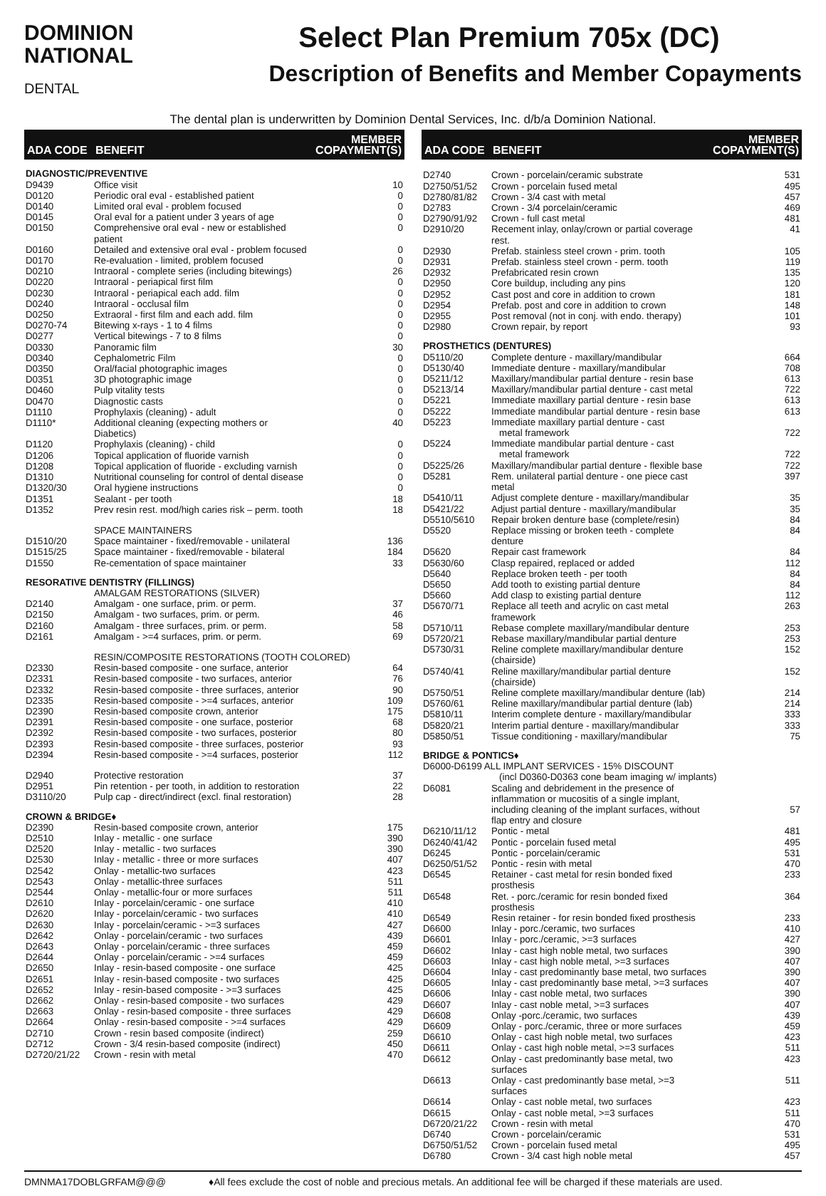DOMINION
NATIONAL
DENTAL
Select Plan Premium 705x (DC)
Description of Benefits and Member Copayments
The dental plan is underwritten by Dominion Dental Services, Inc. d/b/a Dominion National.
| ADA CODE | BENEFIT | MEMBER COPAYMENT(S) |
| --- | --- | --- |
| DIAGNOSTIC/PREVENTIVE | | |
| D9439 | Office visit | 10 |
| D0120 | Periodic oral eval - established patient | 0 |
| D0140 | Limited oral eval - problem focused | 0 |
| D0145 | Oral eval for a patient under 3 years of age | 0 |
| D0150 | Comprehensive oral eval - new or established patient | 0 |
| D0160 | Detailed and extensive oral eval - problem focused | 0 |
| D0170 | Re-evaluation - limited, problem focused | 0 |
| D0210 | Intraoral - complete series (including bitewings) | 26 |
| D0220 | Intraoral - periapical first film | 0 |
| D0230 | Intraoral - periapical each add. film | 0 |
| D0240 | Intraoral - occlusal film | 0 |
| D0250 | Extraoral - first film and each add. film | 0 |
| D0270-74 | Bitewing x-rays - 1 to 4 films | 0 |
| D0277 | Vertical bitewings - 7 to 8 films | 0 |
| D0330 | Panoramic film | 30 |
| D0340 | Cephalometric Film | 0 |
| D0350 | Oral/facial photographic images | 0 |
| D0351 | 3D photographic image | 0 |
| D0460 | Pulp vitality tests | 0 |
| D0470 | Diagnostic casts | 0 |
| D1110 | Prophylaxis (cleaning) - adult | 0 |
| D1110* | Additional cleaning (expecting mothers or Diabetics) | 40 |
| D1120 | Prophylaxis (cleaning) - child | 0 |
| D1206 | Topical application of fluoride varnish | 0 |
| D1208 | Topical application of fluoride - excluding varnish | 0 |
| D1310 | Nutritional counseling for control of dental disease | 0 |
| D1320/30 | Oral hygiene instructions | 0 |
| D1351 | Sealant - per tooth | 18 |
| D1352 | Prev resin rest. mod/high caries risk – perm. tooth | 18 |
| | SPACE MAINTAINERS | |
| D1510/20 | Space maintainer - fixed/removable - unilateral | 136 |
| D1515/25 | Space maintainer - fixed/removable - bilateral | 184 |
| D1550 | Re-cementation of space maintainer | 33 |
| RESORATIVE DENTISTRY (FILLINGS) | | |
| | AMALGAM RESTORATIONS (SILVER) | |
| D2140 | Amalgam - one surface, prim. or perm. | 37 |
| D2150 | Amalgam - two surfaces, prim. or perm. | 46 |
| D2160 | Amalgam - three surfaces, prim. or perm. | 58 |
| D2161 | Amalgam - >=4 surfaces, prim. or perm. | 69 |
| | RESIN/COMPOSITE RESTORATIONS (TOOTH COLORED) | |
| D2330 | Resin-based composite - one surface, anterior | 64 |
| D2331 | Resin-based composite - two surfaces, anterior | 76 |
| D2332 | Resin-based composite - three surfaces, anterior | 90 |
| D2335 | Resin-based composite - >=4 surfaces, anterior | 109 |
| D2390 | Resin-based composite crown, anterior | 175 |
| D2391 | Resin-based composite - one surface, posterior | 68 |
| D2392 | Resin-based composite - two surfaces, posterior | 80 |
| D2393 | Resin-based composite - three surfaces, posterior | 93 |
| D2394 | Resin-based composite - >=4 surfaces, posterior | 112 |
| D2940 | Protective restoration | 37 |
| D2951 | Pin retention - per tooth, in addition to restoration | 22 |
| D3110/20 | Pulp cap - direct/indirect (excl. final restoration) | 28 |
| CROWN & BRIDGE♦ | | |
| D2390 | Resin-based composite crown, anterior | 175 |
| D2510 | Inlay - metallic - one surface | 390 |
| D2520 | Inlay - metallic - two surfaces | 390 |
| D2530 | Inlay - metallic - three or more surfaces | 407 |
| D2542 | Onlay - metallic-two surfaces | 423 |
| D2543 | Onlay - metallic-three surfaces | 511 |
| D2544 | Onlay - metallic-four or more surfaces | 511 |
| D2610 | Inlay - porcelain/ceramic - one surface | 410 |
| D2620 | Inlay - porcelain/ceramic - two surfaces | 410 |
| D2630 | Inlay - porcelain/ceramic - >=3 surfaces | 427 |
| D2642 | Onlay - porcelain/ceramic - two surfaces | 439 |
| D2643 | Onlay - porcelain/ceramic - three surfaces | 459 |
| D2644 | Onlay - porcelain/ceramic - >=4 surfaces | 459 |
| D2650 | Inlay - resin-based composite - one surface | 425 |
| D2651 | Inlay - resin-based composite - two surfaces | 425 |
| D2652 | Inlay - resin-based composite - >=3 surfaces | 425 |
| D2662 | Onlay - resin-based composite - two surfaces | 429 |
| D2663 | Onlay - resin-based composite - three surfaces | 429 |
| D2664 | Onlay - resin-based composite - >=4 surfaces | 429 |
| D2710 | Crown - resin based composite (indirect) | 259 |
| D2712 | Crown - 3/4 resin-based composite (indirect) | 450 |
| D2720/21/22 | Crown - resin with metal | 470 |
| ADA CODE | BENEFIT | MEMBER COPAYMENT(S) |
| --- | --- | --- |
| D2740 | Crown - porcelain/ceramic substrate | 531 |
| D2750/51/52 | Crown - porcelain fused metal | 495 |
| D2780/81/82 | Crown - 3/4 cast with metal | 457 |
| D2783 | Crown - 3/4 porcelain/ceramic | 469 |
| D2790/91/92 | Crown - full cast metal | 481 |
| D2910/20 | Recement inlay, onlay/crown or partial coverage rest. | 41 |
| D2930 | Prefab. stainless steel crown - prim. tooth | 105 |
| D2931 | Prefab. stainless steel crown - perm. tooth | 119 |
| D2932 | Prefabricated resin crown | 135 |
| D2950 | Core buildup, including any pins | 120 |
| D2952 | Cast post and core in addition to crown | 181 |
| D2954 | Prefab. post and core in addition to crown | 148 |
| D2955 | Post removal (not in conj. with endo. therapy) | 101 |
| D2980 | Crown repair, by report | 93 |
| PROSTHETICS (DENTURES) | | |
| D5110/20 | Complete denture - maxillary/mandibular | 664 |
| D5130/40 | Immediate denture - maxillary/mandibular | 708 |
| D5211/12 | Maxillary/mandibular partial denture - resin base | 613 |
| D5213/14 | Maxillary/mandibular partial denture - cast metal | 722 |
| D5221 | Immediate maxillary partial denture - resin base | 613 |
| D5222 | Immediate mandibular partial denture - resin base | 613 |
| D5223 | Immediate maxillary partial denture - cast metal framework | 722 |
| D5224 | Immediate mandibular partial denture - cast metal framework | 722 |
| D5225/26 | Maxillary/mandibular partial denture - flexible base | 722 |
| D5281 | Rem. unilateral partial denture - one piece cast metal | 397 |
| D5410/11 | Adjust complete denture - maxillary/mandibular | 35 |
| D5421/22 | Adjust partial denture - maxillary/mandibular | 35 |
| D5510/5610 | Repair broken denture base (complete/resin) | 84 |
| D5520 | Replace missing or broken teeth - complete denture | 84 |
| D5620 | Repair cast framework | 84 |
| D5630/60 | Clasp repaired, replaced or added | 112 |
| D5640 | Replace broken teeth - per tooth | 84 |
| D5650 | Add tooth to existing partial denture | 84 |
| D5660 | Add clasp to existing partial denture | 112 |
| D5670/71 | Replace all teeth and acrylic on cast metal framework | 263 |
| D5710/11 | Rebase complete maxillary/mandibular denture | 253 |
| D5720/21 | Rebase maxillary/mandibular partial denture | 253 |
| D5730/31 | Reline complete maxillary/mandibular denture (chairside) | 152 |
| D5740/41 | Reline maxillary/mandibular partial denture (chairside) | 152 |
| D5750/51 | Reline complete maxillary/mandibular denture (lab) | 214 |
| D5760/61 | Reline maxillary/mandibular partial denture (lab) | 214 |
| D5810/11 | Interim complete denture - maxillary/mandibular | 333 |
| D5820/21 | Interim partial denture - maxillary/mandibular | 333 |
| D5850/51 | Tissue conditioning - maxillary/mandibular | 75 |
| BRIDGE & PONTICS♦ | | |
| D6000-D6199 ALL IMPLANT SERVICES - 15% DISCOUNT | | |
| | (incl D0360-D0363 cone beam imaging w/ implants) | |
| D6081 | Scaling and debridement in the presence of inflammation or mucositis of a single implant, including cleaning of the implant surfaces, without flap entry and closure | 57 |
| D6210/11/12 | Pontic - metal | 481 |
| D6240/41/42 | Pontic - porcelain fused metal | 495 |
| D6245 | Pontic - porcelain/ceramic | 531 |
| D6250/51/52 | Pontic - resin with metal | 470 |
| D6545 | Retainer - cast metal for resin bonded fixed prosthesis | 233 |
| D6548 | Ret. - porc./ceramic for resin bonded fixed prosthesis | 364 |
| D6549 | Resin retainer - for resin bonded fixed prosthesis | 233 |
| D6600 | Inlay - porc./ceramic, two surfaces | 410 |
| D6601 | Inlay - porc./ceramic, >=3 surfaces | 427 |
| D6602 | Inlay - cast high noble metal, two surfaces | 390 |
| D6603 | Inlay - cast high noble metal, >=3 surfaces | 407 |
| D6604 | Inlay - cast predominantly base metal, two surfaces | 390 |
| D6605 | Inlay - cast predominantly base metal, >=3 surfaces | 407 |
| D6606 | Inlay - cast noble metal, two surfaces | 390 |
| D6607 | Inlay - cast noble metal, >=3 surfaces | 407 |
| D6608 | Onlay -porc./ceramic, two surfaces | 439 |
| D6609 | Onlay - porc./ceramic, three or more surfaces | 459 |
| D6610 | Onlay - cast high noble metal, two surfaces | 423 |
| D6611 | Onlay - cast high noble metal, >=3 surfaces | 511 |
| D6612 | Onlay - cast predominantly base metal, two surfaces | 423 |
| D6613 | Onlay - cast predominantly base metal, >=3 surfaces | 511 |
| D6614 | Onlay - cast noble metal, two surfaces | 423 |
| D6615 | Onlay - cast noble metal, >=3 surfaces | 511 |
| D6720/21/22 | Crown - resin with metal | 470 |
| D6740 | Crown - porcelain/ceramic | 531 |
| D6750/51/52 | Crown - porcelain fused metal | 495 |
| D6780 | Crown - 3/4 cast high noble metal | 457 |
DMNMA17DOBLGRFAM@@@ ♦All fees exclude the cost of noble and precious metals. An additional fee will be charged if these materials are used.